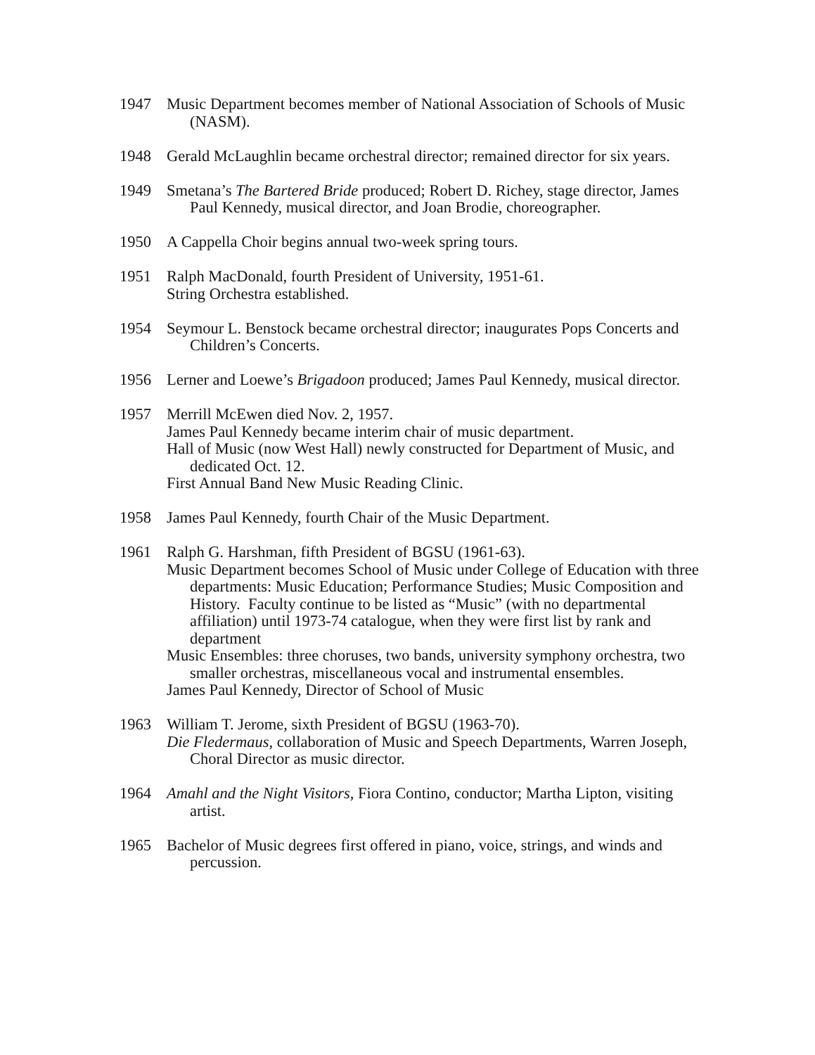1947 Music Department becomes member of National Association of Schools of Music (NASM).
1948 Gerald McLaughlin became orchestral director; remained director for six years.
1949 Smetana’s The Bartered Bride produced; Robert D. Richey, stage director, James Paul Kennedy, musical director, and Joan Brodie, choreographer.
1950 A Cappella Choir begins annual two-week spring tours.
1951 Ralph MacDonald, fourth President of University, 1951-61.
String Orchestra established.
1954 Seymour L. Benstock became orchestral director; inaugurates Pops Concerts and Children’s Concerts.
1956 Lerner and Loewe’s Brigadoon produced; James Paul Kennedy, musical director.
1957 Merrill McEwen died Nov. 2, 1957.
James Paul Kennedy became interim chair of music department.
Hall of Music (now West Hall) newly constructed for Department of Music, and dedicated Oct. 12.
First Annual Band New Music Reading Clinic.
1958 James Paul Kennedy, fourth Chair of the Music Department.
1961 Ralph G. Harshman, fifth President of BGSU (1961-63).
Music Department becomes School of Music under College of Education with three departments: Music Education; Performance Studies; Music Composition and History. Faculty continue to be listed as “Music” (with no departmental affiliation) until 1973-74 catalogue, when they were first list by rank and department
Music Ensembles: three choruses, two bands, university symphony orchestra, two smaller orchestras, miscellaneous vocal and instrumental ensembles.
James Paul Kennedy, Director of School of Music
1963 William T. Jerome, sixth President of BGSU (1963-70).
Die Fledermaus, collaboration of Music and Speech Departments, Warren Joseph, Choral Director as music director.
1964 Amahl and the Night Visitors, Fiora Contino, conductor; Martha Lipton, visiting artist.
1965 Bachelor of Music degrees first offered in piano, voice, strings, and winds and percussion.